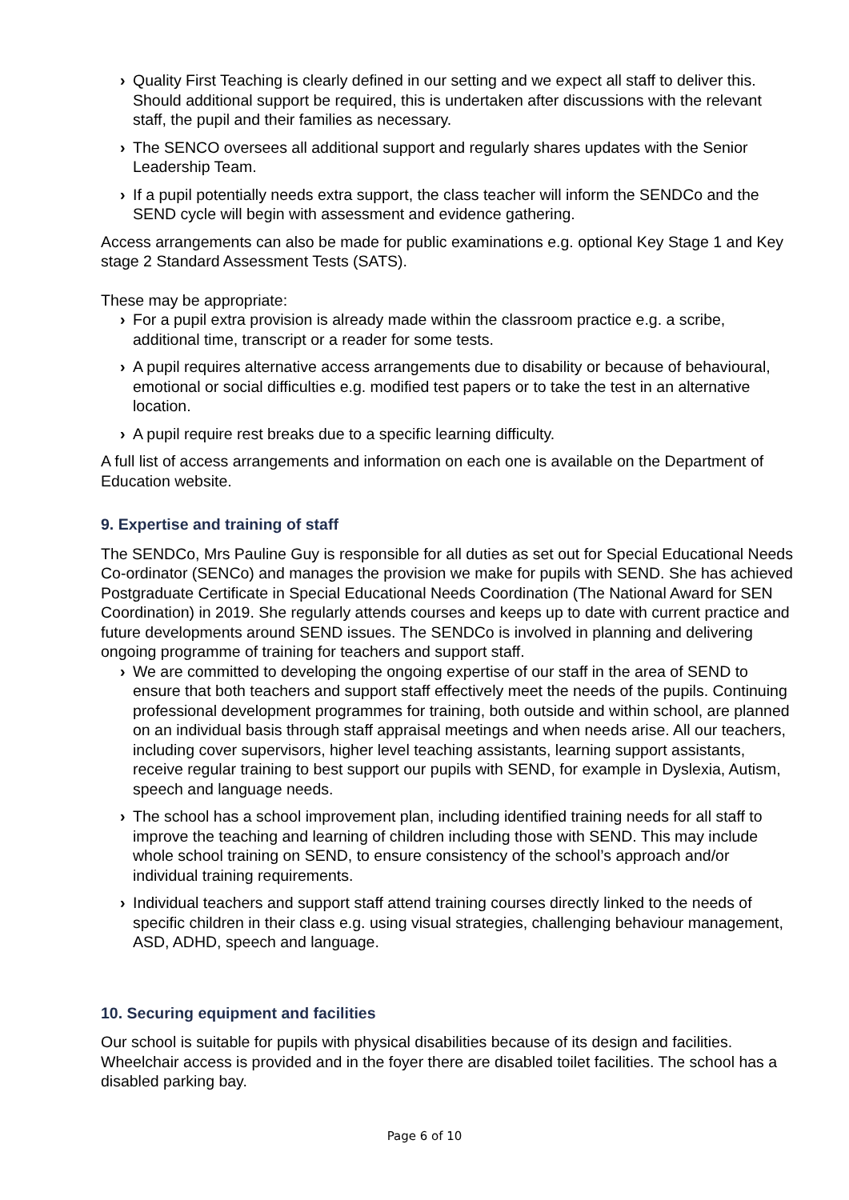› Quality First Teaching is clearly defined in our setting and we expect all staff to deliver this. Should additional support be required, this is undertaken after discussions with the relevant staff, the pupil and their families as necessary.
› The SENCO oversees all additional support and regularly shares updates with the Senior Leadership Team.
› If a pupil potentially needs extra support, the class teacher will inform the SENDCo and the SEND cycle will begin with assessment and evidence gathering.
Access arrangements can also be made for public examinations e.g. optional Key Stage 1 and Key stage 2 Standard Assessment Tests (SATS).
These may be appropriate:
› For a pupil extra provision is already made within the classroom practice e.g. a scribe, additional time, transcript or a reader for some tests.
› A pupil requires alternative access arrangements due to disability or because of behavioural, emotional or social difficulties e.g. modified test papers or to take the test in an alternative location.
› A pupil require rest breaks due to a specific learning difficulty.
A full list of access arrangements and information on each one is available on the Department of Education website.
9. Expertise and training of staff
The SENDCo, Mrs Pauline Guy is responsible for all duties as set out for Special Educational Needs Co-ordinator (SENCo) and manages the provision we make for pupils with SEND. She has achieved Postgraduate Certificate in Special Educational Needs Coordination (The National Award for SEN Coordination) in 2019. She regularly attends courses and keeps up to date with current practice and future developments around SEND issues. The SENDCo is involved in planning and delivering ongoing programme of training for teachers and support staff.
› We are committed to developing the ongoing expertise of our staff in the area of SEND to ensure that both teachers and support staff effectively meet the needs of the pupils. Continuing professional development programmes for training, both outside and within school, are planned on an individual basis through staff appraisal meetings and when needs arise. All our teachers, including cover supervisors, higher level teaching assistants, learning support assistants, receive regular training to best support our pupils with SEND, for example in Dyslexia, Autism, speech and language needs.
› The school has a school improvement plan, including identified training needs for all staff to improve the teaching and learning of children including those with SEND. This may include whole school training on SEND, to ensure consistency of the school’s approach and/or individual training requirements.
› Individual teachers and support staff attend training courses directly linked to the needs of specific children in their class e.g. using visual strategies, challenging behaviour management, ASD, ADHD, speech and language.
10. Securing equipment and facilities
Our school is suitable for pupils with physical disabilities because of its design and facilities. Wheelchair access is provided and in the foyer there are disabled toilet facilities. The school has a disabled parking bay.
Page 6 of 10